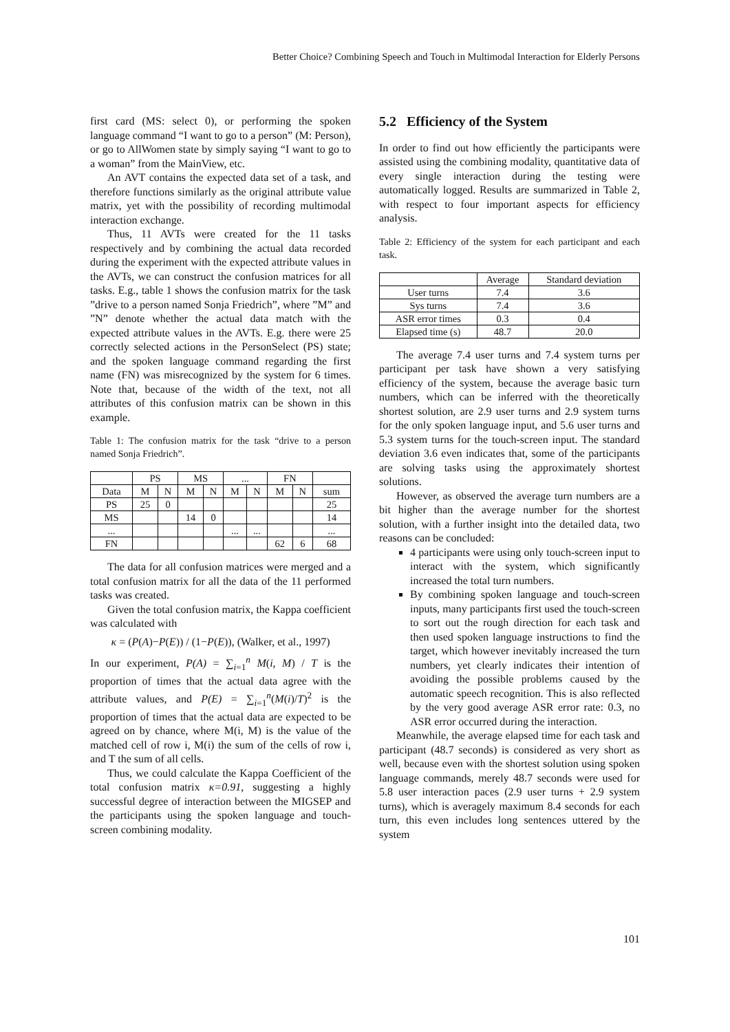Better Choice? Combining Speech and Touch in Multimodal Interaction for Elderly Persons
first card (MS: select 0), or performing the spoken language command “I want to go to a person” (M: Person), or go to AllWomen state by simply saying “I want to go to a woman” from the MainView, etc.
An AVT contains the expected data set of a task, and therefore functions similarly as the original attribute value matrix, yet with the possibility of recording multimodal interaction exchange.
Thus, 11 AVTs were created for the 11 tasks respectively and by combining the actual data recorded during the experiment with the expected attribute values in the AVTs, we can construct the confusion matrices for all tasks. E.g., table 1 shows the confusion matrix for the task ”drive to a person named Sonja Friedrich”, where ”M” and ”N” denote whether the actual data match with the expected attribute values in the AVTs. E.g. there were 25 correctly selected actions in the PersonSelect (PS) state; and the spoken language command regarding the first name (FN) was misrecognized by the system for 6 times. Note that, because of the width of the text, not all attributes of this confusion matrix can be shown in this example.
Table 1: The confusion matrix for the task “drive to a person named Sonja Friedrich”.
| | PS | | MS | | ... | | FN | | |
| --- | --- | --- | --- | --- | --- | --- | --- | --- | --- |
| Data | M | N | M | N | M | N | M | N | sum |
| PS | 25 | 0 | | | | | | | 25 |
| MS | | | 14 | 0 | | | | | 14 |
| ... | | | | | ... | ... | | | ... |
| FN | | | | | | | 62 | 6 | 68 |
The data for all confusion matrices were merged and a total confusion matrix for all the data of the 11 performed tasks was created.
Given the total confusion matrix, the Kappa coefficient was calculated with
κ = (P(A)−P(E)) / (1−P(E)), (Walker, et al., 1997)
In our experiment, P(A) = ∑<sub>i=1</sub><sup>n</sup> M(i, M) / T is the proportion of times that the actual data agree with the attribute values, and P(E) = ∑<sub>i=1</sub><sup>n</sup>(M(i)/T)<sup>2</sup> is the proportion of times that the actual data are expected to be agreed on by chance, where M(i, M) is the value of the matched cell of row i, M(i) the sum of the cells of row i, and T the sum of all cells.
Thus, we could calculate the Kappa Coefficient of the total confusion matrix κ=0.91, suggesting a highly successful degree of interaction between the MIGSEP and the participants using the spoken language and touch-screen combining modality.
5.2 Efficiency of the System
In order to find out how efficiently the participants were assisted using the combining modality, quantitative data of every single interaction during the testing were automatically logged. Results are summarized in Table 2, with respect to four important aspects for efficiency analysis.
Table 2: Efficiency of the system for each participant and each task.
| | Average | Standard deviation |
| --- | --- | --- |
| User turns | 7.4 | 3.6 |
| Sys turns | 7.4 | 3.6 |
| ASR error times | 0.3 | 0.4 |
| Elapsed time (s) | 48.7 | 20.0 |
The average 7.4 user turns and 7.4 system turns per participant per task have shown a very satisfying efficiency of the system, because the average basic turn numbers, which can be inferred with the theoretically shortest solution, are 2.9 user turns and 2.9 system turns for the only spoken language input, and 5.6 user turns and 5.3 system turns for the touch-screen input. The standard deviation 3.6 even indicates that, some of the participants are solving tasks using the approximately shortest solutions.
However, as observed the average turn numbers are a bit higher than the average number for the shortest solution, with a further insight into the detailed data, two reasons can be concluded:
4 participants were using only touch-screen input to interact with the system, which significantly increased the total turn numbers.
By combining spoken language and touch-screen inputs, many participants first used the touch-screen to sort out the rough direction for each task and then used spoken language instructions to find the target, which however inevitably increased the turn numbers, yet clearly indicates their intention of avoiding the possible problems caused by the automatic speech recognition. This is also reflected by the very good average ASR error rate: 0.3, no ASR error occurred during the interaction.
Meanwhile, the average elapsed time for each task and participant (48.7 seconds) is considered as very short as well, because even with the shortest solution using spoken language commands, merely 48.7 seconds were used for 5.8 user interaction paces (2.9 user turns + 2.9 system turns), which is averagely maximum 8.4 seconds for each turn, this even includes long sentences uttered by the system
101